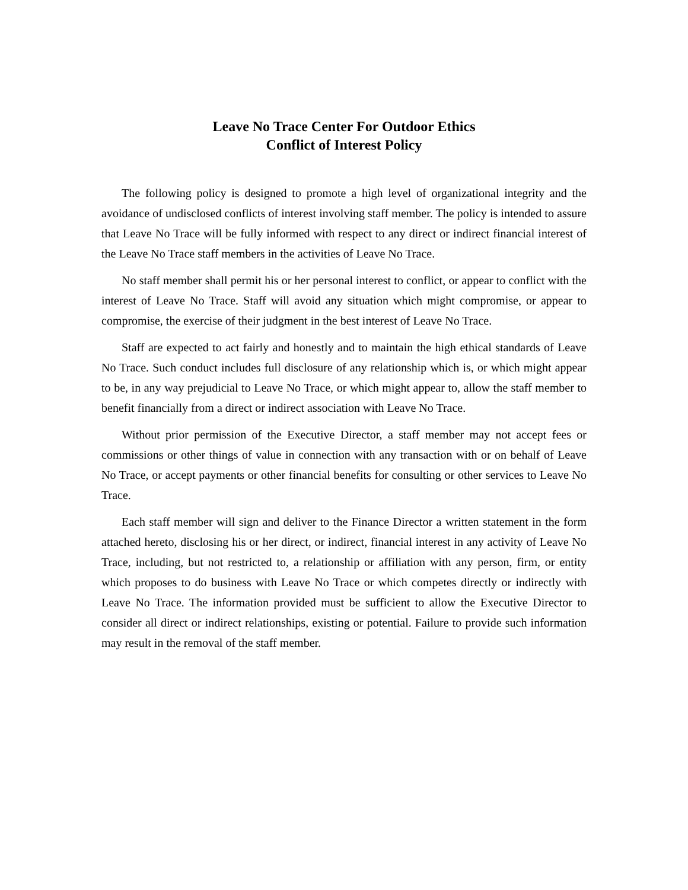Leave No Trace Center For Outdoor Ethics
Conflict of Interest Policy
The following policy is designed to promote a high level of organizational integrity and the avoidance of undisclosed conflicts of interest involving staff member. The policy is intended to assure that Leave No Trace will be fully informed with respect to any direct or indirect financial interest of the Leave No Trace staff members in the activities of Leave No Trace.
No staff member shall permit his or her personal interest to conflict, or appear to conflict with the interest of Leave No Trace. Staff will avoid any situation which might compromise, or appear to compromise, the exercise of their judgment in the best interest of Leave No Trace.
Staff are expected to act fairly and honestly and to maintain the high ethical standards of Leave No Trace. Such conduct includes full disclosure of any relationship which is, or which might appear to be, in any way prejudicial to Leave No Trace, or which might appear to, allow the staff member to benefit financially from a direct or indirect association with Leave No Trace.
Without prior permission of the Executive Director, a staff member may not accept fees or commissions or other things of value in connection with any transaction with or on behalf of Leave No Trace, or accept payments or other financial benefits for consulting or other services to Leave No Trace.
Each staff member will sign and deliver to the Finance Director a written statement in the form attached hereto, disclosing his or her direct, or indirect, financial interest in any activity of Leave No Trace, including, but not restricted to, a relationship or affiliation with any person, firm, or entity which proposes to do business with Leave No Trace or which competes directly or indirectly with Leave No Trace. The information provided must be sufficient to allow the Executive Director to consider all direct or indirect relationships, existing or potential. Failure to provide such information may result in the removal of the staff member.